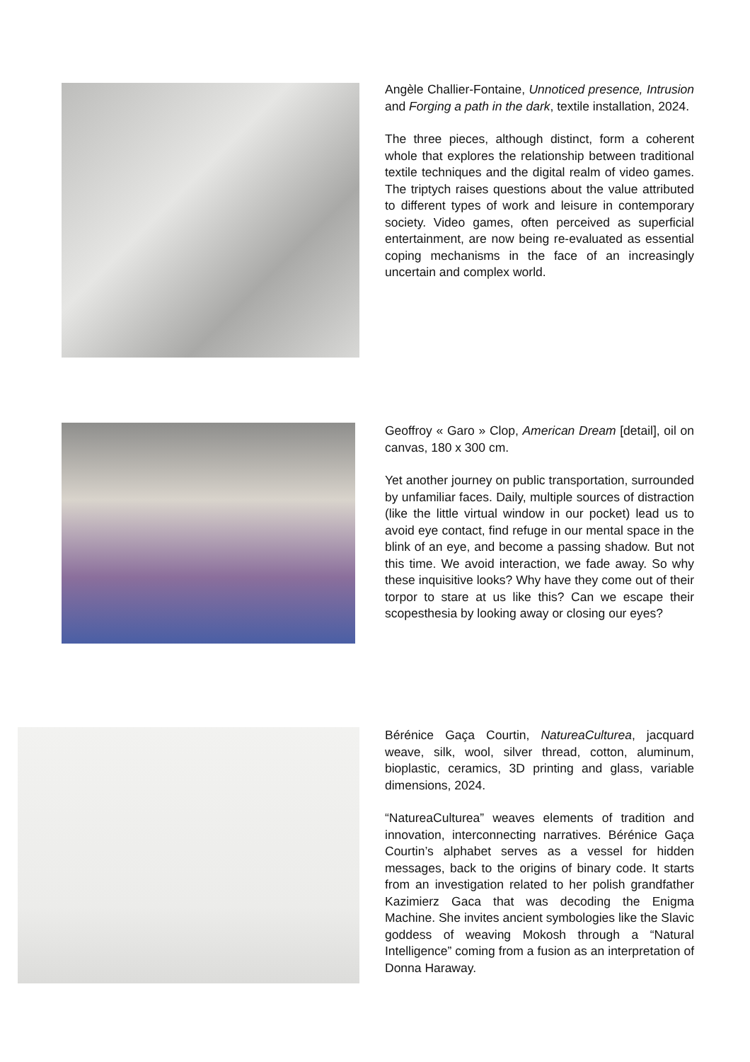Angèle Challier-Fontaine, Unnoticed presence, Intrusion and Forging a path in the dark, textile installation, 2024.
The three pieces, although distinct, form a coherent whole that explores the relationship between traditional textile techniques and the digital realm of video games. The triptych raises questions about the value attributed to different types of work and leisure in contemporary society. Video games, often perceived as superficial entertainment, are now being re-evaluated as essential coping mechanisms in the face of an increasingly uncertain and complex world.
Geoffroy « Garo » Clop, American Dream [detail], oil on canvas, 180 x 300 cm.
Yet another journey on public transportation, surrounded by unfamiliar faces. Daily, multiple sources of distraction (like the little virtual window in our pocket) lead us to avoid eye contact, find refuge in our mental space in the blink of an eye, and become a passing shadow. But not this time. We avoid interaction, we fade away. So why these inquisitive looks? Why have they come out of their torpor to stare at us like this? Can we escape their scopesthesia by looking away or closing our eyes?
Bérénice Gaça Courtin, NatureaCulturea, jacquard weave, silk, wool, silver thread, cotton, aluminum, bioplastic, ceramics, 3D printing and glass, variable dimensions, 2024.
“NatureaCulturea” weaves elements of tradition and innovation, interconnecting narratives. Bérénice Gaça Courtin’s alphabet serves as a vessel for hidden messages, back to the origins of binary code. It starts from an investigation related to her polish grandfather Kazimierz Gaca that was decoding the Enigma Machine. She invites ancient symbologies like the Slavic goddess of weaving Mokosh through a “Natural Intelligence” coming from a fusion as an interpretation of Donna Haraway.